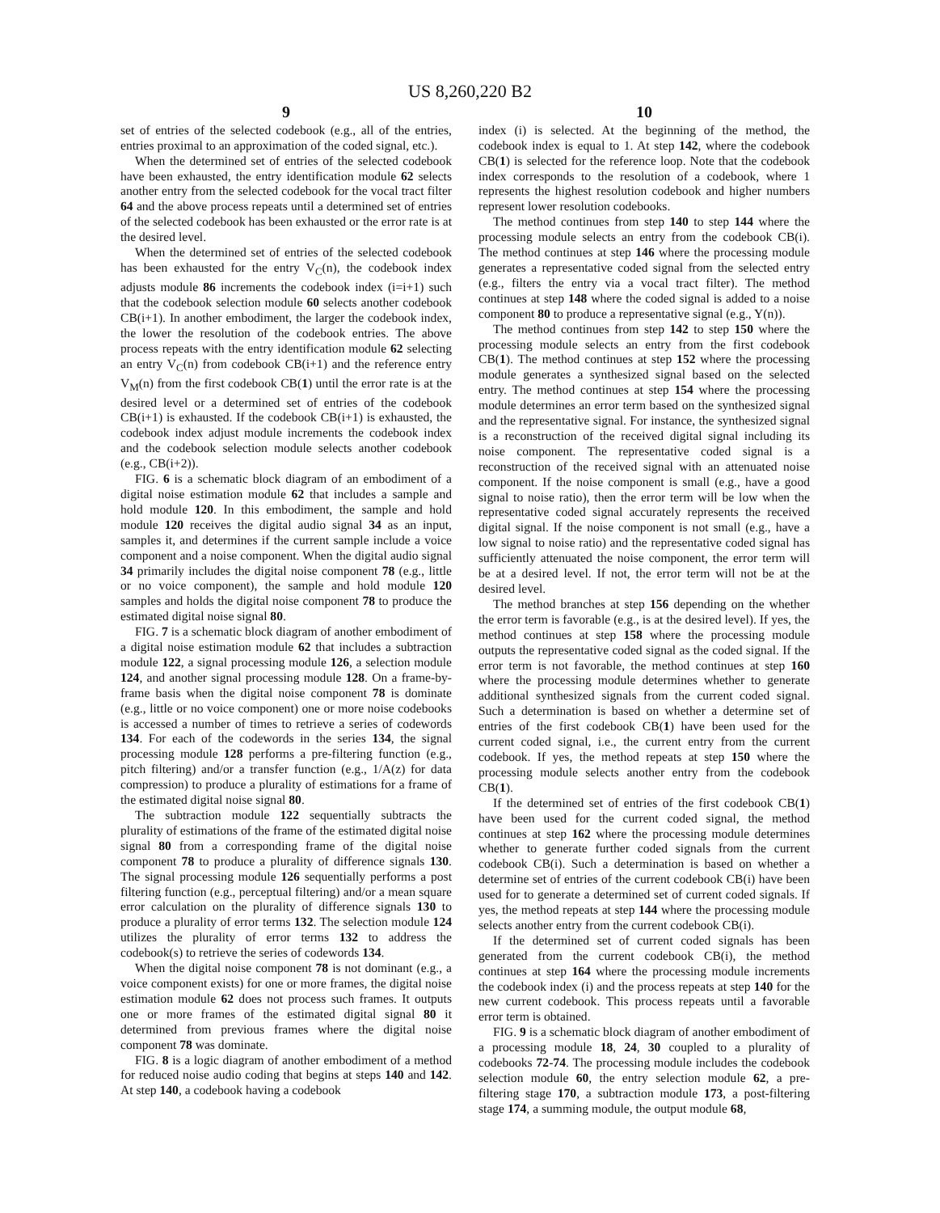US 8,260,220 B2
9
set of entries of the selected codebook (e.g., all of the entries, entries proximal to an approximation of the coded signal, etc.).
When the determined set of entries of the selected codebook have been exhausted, the entry identification module 62 selects another entry from the selected codebook for the vocal tract filter 64 and the above process repeats until a determined set of entries of the selected codebook has been exhausted or the error rate is at the desired level.
When the determined set of entries of the selected codebook has been exhausted for the entry V<sub>C</sub>(n), the codebook index adjusts module 86 increments the codebook index (i=i+1) such that the codebook selection module 60 selects another codebook CB(i+1). In another embodiment, the larger the codebook index, the lower the resolution of the codebook entries. The above process repeats with the entry identification module 62 selecting an entry V<sub>C</sub>(n) from codebook CB(i+1) and the reference entry V<sub>M</sub>(n) from the first codebook CB(1) until the error rate is at the desired level or a determined set of entries of the codebook CB(i+1) is exhausted. If the codebook CB(i+1) is exhausted, the codebook index adjust module increments the codebook index and the codebook selection module selects another codebook (e.g., CB(i+2)).
FIG. 6 is a schematic block diagram of an embodiment of a digital noise estimation module 62 that includes a sample and hold module 120. In this embodiment, the sample and hold module 120 receives the digital audio signal 34 as an input, samples it, and determines if the current sample include a voice component and a noise component. When the digital audio signal 34 primarily includes the digital noise component 78 (e.g., little or no voice component), the sample and hold module 120 samples and holds the digital noise component 78 to produce the estimated digital noise signal 80.
FIG. 7 is a schematic block diagram of another embodiment of a digital noise estimation module 62 that includes a subtraction module 122, a signal processing module 126, a selection module 124, and another signal processing module 128. On a frame-by-frame basis when the digital noise component 78 is dominate (e.g., little or no voice component) one or more noise codebooks is accessed a number of times to retrieve a series of codewords 134. For each of the codewords in the series 134, the signal processing module 128 performs a pre-filtering function (e.g., pitch filtering) and/or a transfer function (e.g., 1/A(z) for data compression) to produce a plurality of estimations for a frame of the estimated digital noise signal 80.
The subtraction module 122 sequentially subtracts the plurality of estimations of the frame of the estimated digital noise signal 80 from a corresponding frame of the digital noise component 78 to produce a plurality of difference signals 130. The signal processing module 126 sequentially performs a post filtering function (e.g., perceptual filtering) and/or a mean square error calculation on the plurality of difference signals 130 to produce a plurality of error terms 132. The selection module 124 utilizes the plurality of error terms 132 to address the codebook(s) to retrieve the series of codewords 134.
When the digital noise component 78 is not dominant (e.g., a voice component exists) for one or more frames, the digital noise estimation module 62 does not process such frames. It outputs one or more frames of the estimated digital signal 80 it determined from previous frames where the digital noise component 78 was dominate.
FIG. 8 is a logic diagram of another embodiment of a method for reduced noise audio coding that begins at steps 140 and 142. At step 140, a codebook having a codebook
10
index (i) is selected. At the beginning of the method, the codebook index is equal to 1. At step 142, where the codebook CB(1) is selected for the reference loop. Note that the codebook index corresponds to the resolution of a codebook, where 1 represents the highest resolution codebook and higher numbers represent lower resolution codebooks.
The method continues from step 140 to step 144 where the processing module selects an entry from the codebook CB(i). The method continues at step 146 where the processing module generates a representative coded signal from the selected entry (e.g., filters the entry via a vocal tract filter). The method continues at step 148 where the coded signal is added to a noise component 80 to produce a representative signal (e.g., Y(n)).
The method continues from step 142 to step 150 where the processing module selects an entry from the first codebook CB(1). The method continues at step 152 where the processing module generates a synthesized signal based on the selected entry. The method continues at step 154 where the processing module determines an error term based on the synthesized signal and the representative signal. For instance, the synthesized signal is a reconstruction of the received digital signal including its noise component. The representative coded signal is a reconstruction of the received signal with an attenuated noise component. If the noise component is small (e.g., have a good signal to noise ratio), then the error term will be low when the representative coded signal accurately represents the received digital signal. If the noise component is not small (e.g., have a low signal to noise ratio) and the representative coded signal has sufficiently attenuated the noise component, the error term will be at a desired level. If not, the error term will not be at the desired level.
The method branches at step 156 depending on the whether the error term is favorable (e.g., is at the desired level). If yes, the method continues at step 158 where the processing module outputs the representative coded signal as the coded signal. If the error term is not favorable, the method continues at step 160 where the processing module determines whether to generate additional synthesized signals from the current coded signal. Such a determination is based on whether a determine set of entries of the first codebook CB(1) have been used for the current coded signal, i.e., the current entry from the current codebook. If yes, the method repeats at step 150 where the processing module selects another entry from the codebook CB(1).
If the determined set of entries of the first codebook CB(1) have been used for the current coded signal, the method continues at step 162 where the processing module determines whether to generate further coded signals from the current codebook CB(i). Such a determination is based on whether a determine set of entries of the current codebook CB(i) have been used for to generate a determined set of current coded signals. If yes, the method repeats at step 144 where the processing module selects another entry from the current codebook CB(i).
If the determined set of current coded signals has been generated from the current codebook CB(i), the method continues at step 164 where the processing module increments the codebook index (i) and the process repeats at step 140 for the new current codebook. This process repeats until a favorable error term is obtained.
FIG. 9 is a schematic block diagram of another embodiment of a processing module 18, 24, 30 coupled to a plurality of codebooks 72-74. The processing module includes the codebook selection module 60, the entry selection module 62, a pre-filtering stage 170, a subtraction module 173, a post-filtering stage 174, a summing module, the output module 68,